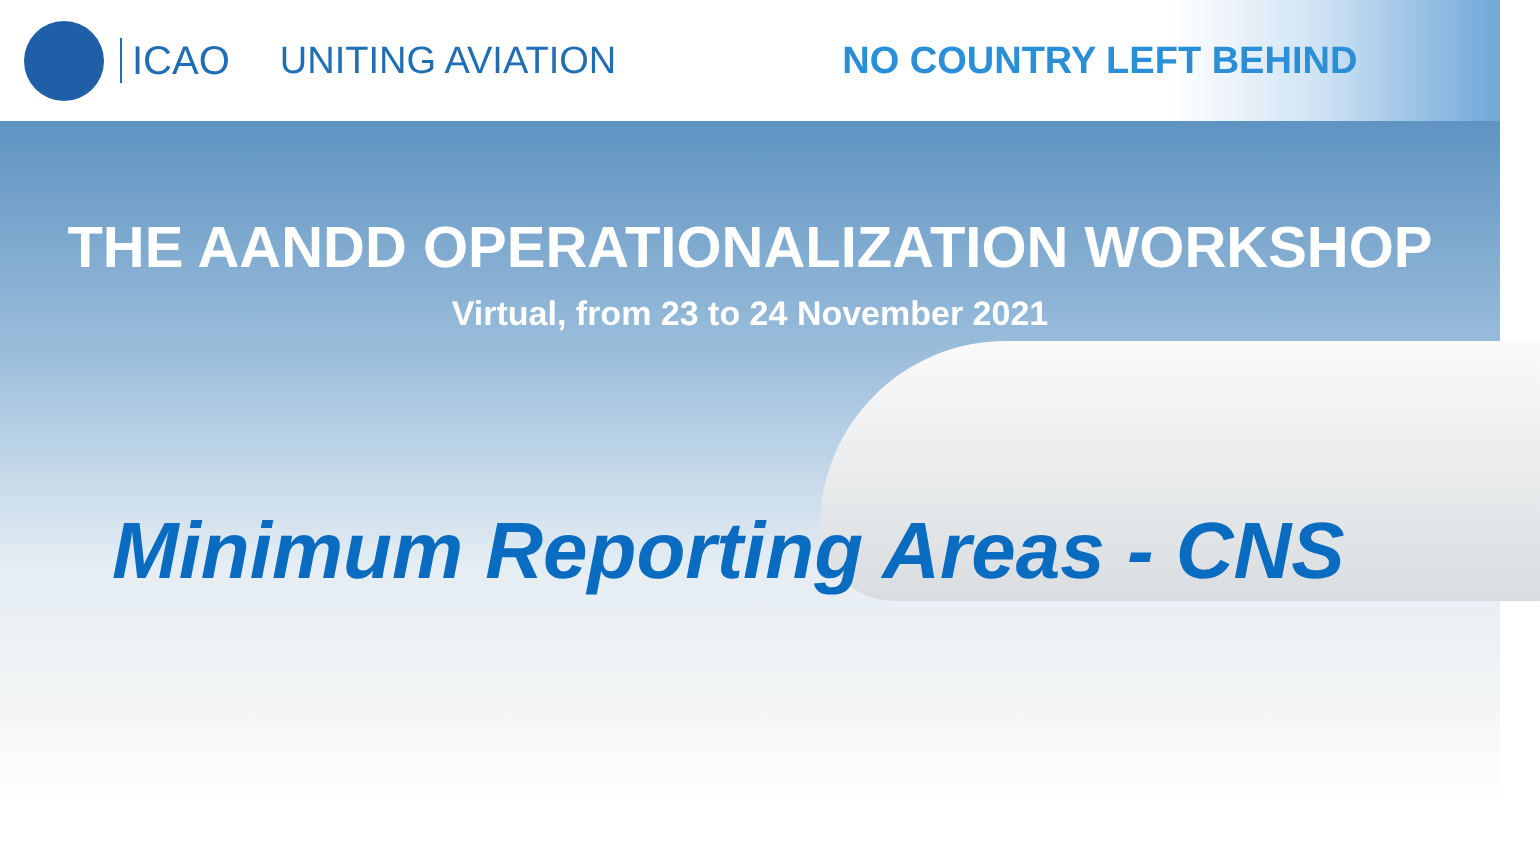ICAO UNITING AVIATION NO COUNTRY LEFT BEHIND
THE AANDD OPERATIONALIZATION WORKSHOP
Virtual, from 23 to 24 November 2021
Minimum Reporting Areas - CNS